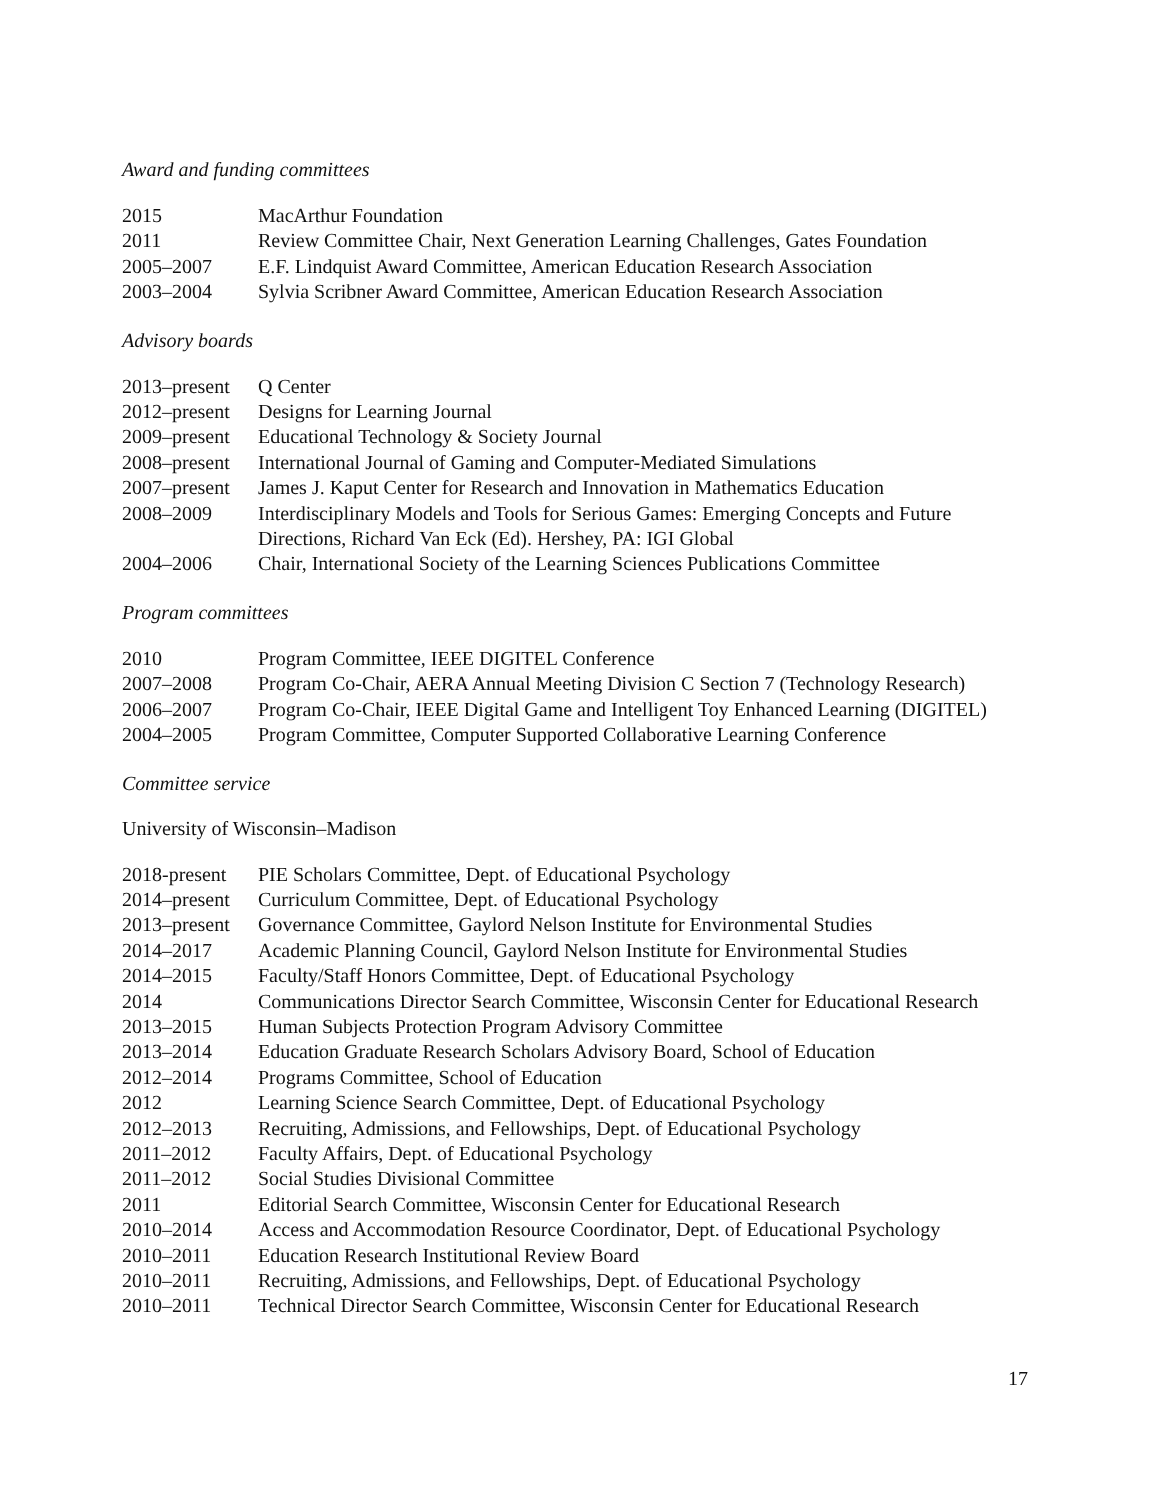Award and funding committees
| 2015 | MacArthur Foundation |
| 2011 | Review Committee Chair, Next Generation Learning Challenges, Gates Foundation |
| 2005–2007 | E.F. Lindquist Award Committee, American Education Research Association |
| 2003–2004 | Sylvia Scribner Award Committee, American Education Research Association |
Advisory boards
| 2013–present | Q Center |
| 2012–present | Designs for Learning Journal |
| 2009–present | Educational Technology & Society Journal |
| 2008–present | International Journal of Gaming and Computer-Mediated Simulations |
| 2007–present | James J. Kaput Center for Research and Innovation in Mathematics Education |
| 2008–2009 | Interdisciplinary Models and Tools for Serious Games: Emerging Concepts and Future Directions, Richard Van Eck (Ed). Hershey, PA: IGI Global |
| 2004–2006 | Chair, International Society of the Learning Sciences Publications Committee |
Program committees
| 2010 | Program Committee, IEEE DIGITEL Conference |
| 2007–2008 | Program Co-Chair, AERA Annual Meeting Division C Section 7 (Technology Research) |
| 2006–2007 | Program Co-Chair, IEEE Digital Game and Intelligent Toy Enhanced Learning (DIGITEL) |
| 2004–2005 | Program Committee, Computer Supported Collaborative Learning Conference |
Committee service
University of Wisconsin–Madison
| 2018-present | PIE Scholars Committee, Dept. of Educational Psychology |
| 2014–present | Curriculum Committee, Dept. of Educational Psychology |
| 2013–present | Governance Committee, Gaylord Nelson Institute for Environmental Studies |
| 2014–2017 | Academic Planning Council, Gaylord Nelson Institute for Environmental Studies |
| 2014–2015 | Faculty/Staff Honors Committee, Dept. of Educational Psychology |
| 2014 | Communications Director Search Committee, Wisconsin Center for Educational Research |
| 2013–2015 | Human Subjects Protection Program Advisory Committee |
| 2013–2014 | Education Graduate Research Scholars Advisory Board, School of Education |
| 2012–2014 | Programs Committee, School of Education |
| 2012 | Learning Science Search Committee, Dept. of Educational Psychology |
| 2012–2013 | Recruiting, Admissions, and Fellowships, Dept. of Educational Psychology |
| 2011–2012 | Faculty Affairs, Dept. of Educational Psychology |
| 2011–2012 | Social Studies Divisional Committee |
| 2011 | Editorial Search Committee, Wisconsin Center for Educational Research |
| 2010–2014 | Access and Accommodation Resource Coordinator, Dept. of Educational Psychology |
| 2010–2011 | Education Research Institutional Review Board |
| 2010–2011 | Recruiting, Admissions, and Fellowships, Dept. of Educational Psychology |
| 2010–2011 | Technical Director Search Committee, Wisconsin Center for Educational Research |
17